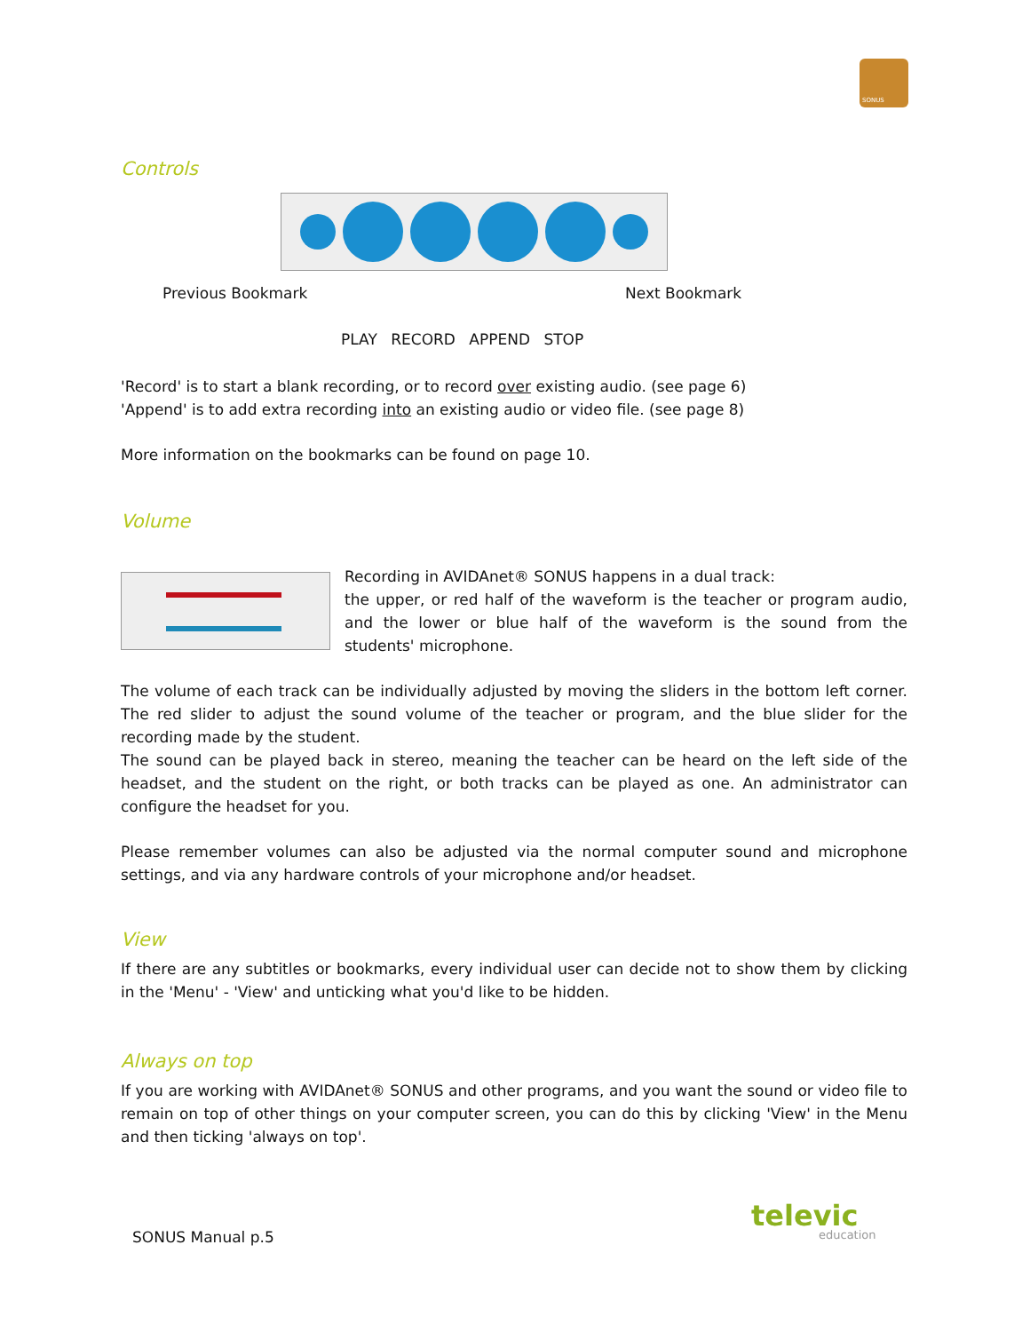SONUS
Controls
Previous Bookmark Next Bookmark
PLAY RECORD APPEND STOP
'Record' is to start a blank recording, or to record over existing audio. (see page 6)
'Append' is to add extra recording into an existing audio or video file. (see page 8)
More information on the bookmarks can be found on page 10.
Volume
Recording in AVIDAnet® SONUS happens in a dual track:
the upper, or red half of the waveform is the teacher or program audio, and the lower or blue half of the waveform is the sound from the students' microphone.
The volume of each track can be individually adjusted by moving the sliders in the bottom left corner. The red slider to adjust the sound volume of the teacher or program, and the blue slider for the recording made by the student.
The sound can be played back in stereo, meaning the teacher can be heard on the left side of the headset, and the student on the right, or both tracks can be played as one. An administrator can configure the headset for you.
Please remember volumes can also be adjusted via the normal computer sound and microphone settings, and via any hardware controls of your microphone and/or headset.
View
If there are any subtitles or bookmarks, every individual user can decide not to show them by clicking in the 'Menu' - 'View' and unticking what you'd like to be hidden.
Always on top
If you are working with AVIDAnet® SONUS and other programs, and you want the sound or video file to remain on top of other things on your computer screen, you can do this by clicking 'View' in the Menu and then ticking 'always on top'.
SONUS Manual p.5
televic
education